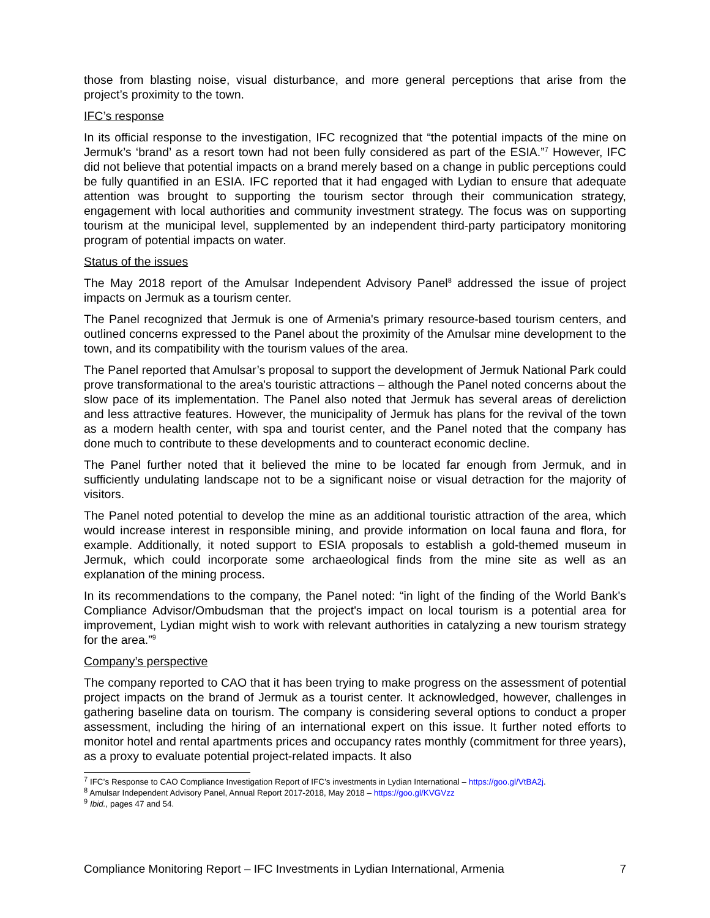those from blasting noise, visual disturbance, and more general perceptions that arise from the project’s proximity to the town.
IFC’s response
In its official response to the investigation, IFC recognized that “the potential impacts of the mine on Jermuk’s ‘brand’ as a resort town had not been fully considered as part of the ESIA.”<sup>7</sup> However, IFC did not believe that potential impacts on a brand merely based on a change in public perceptions could be fully quantified in an ESIA. IFC reported that it had engaged with Lydian to ensure that adequate attention was brought to supporting the tourism sector through their communication strategy, engagement with local authorities and community investment strategy. The focus was on supporting tourism at the municipal level, supplemented by an independent third-party participatory monitoring program of potential impacts on water.
Status of the issues
The May 2018 report of the Amulsar Independent Advisory Panel<sup>8</sup> addressed the issue of project impacts on Jermuk as a tourism center.
The Panel recognized that Jermuk is one of Armenia's primary resource-based tourism centers, and outlined concerns expressed to the Panel about the proximity of the Amulsar mine development to the town, and its compatibility with the tourism values of the area.
The Panel reported that Amulsar’s proposal to support the development of Jermuk National Park could prove transformational to the area's touristic attractions – although the Panel noted concerns about the slow pace of its implementation. The Panel also noted that Jermuk has several areas of dereliction and less attractive features. However, the municipality of Jermuk has plans for the revival of the town as a modern health center, with spa and tourist center, and the Panel noted that the company has done much to contribute to these developments and to counteract economic decline.
The Panel further noted that it believed the mine to be located far enough from Jermuk, and in sufficiently undulating landscape not to be a significant noise or visual detraction for the majority of visitors.
The Panel noted potential to develop the mine as an additional touristic attraction of the area, which would increase interest in responsible mining, and provide information on local fauna and flora, for example. Additionally, it noted support to ESIA proposals to establish a gold-themed museum in Jermuk, which could incorporate some archaeological finds from the mine site as well as an explanation of the mining process.
In its recommendations to the company, the Panel noted: “in light of the finding of the World Bank's Compliance Advisor/Ombudsman that the project's impact on local tourism is a potential area for improvement, Lydian might wish to work with relevant authorities in catalyzing a new tourism strategy for the area.”<sup>9</sup>
Company’s perspective
The company reported to CAO that it has been trying to make progress on the assessment of potential project impacts on the brand of Jermuk as a tourist center. It acknowledged, however, challenges in gathering baseline data on tourism. The company is considering several options to conduct a proper assessment, including the hiring of an international expert on this issue. It further noted efforts to monitor hotel and rental apartments prices and occupancy rates monthly (commitment for three years), as a proxy to evaluate potential project-related impacts. It also
<sup>7</sup> IFC’s Response to CAO Compliance Investigation Report of IFC’s investments in Lydian International – https://goo.gl/VtBA2j.
<sup>8</sup> Amulsar Independent Advisory Panel, Annual Report 2017-2018, May 2018 – https://goo.gl/KVGVzz
<sup>9</sup> Ibid., pages 47 and 54.
Compliance Monitoring Report – IFC Investments in Lydian International, Armenia 7